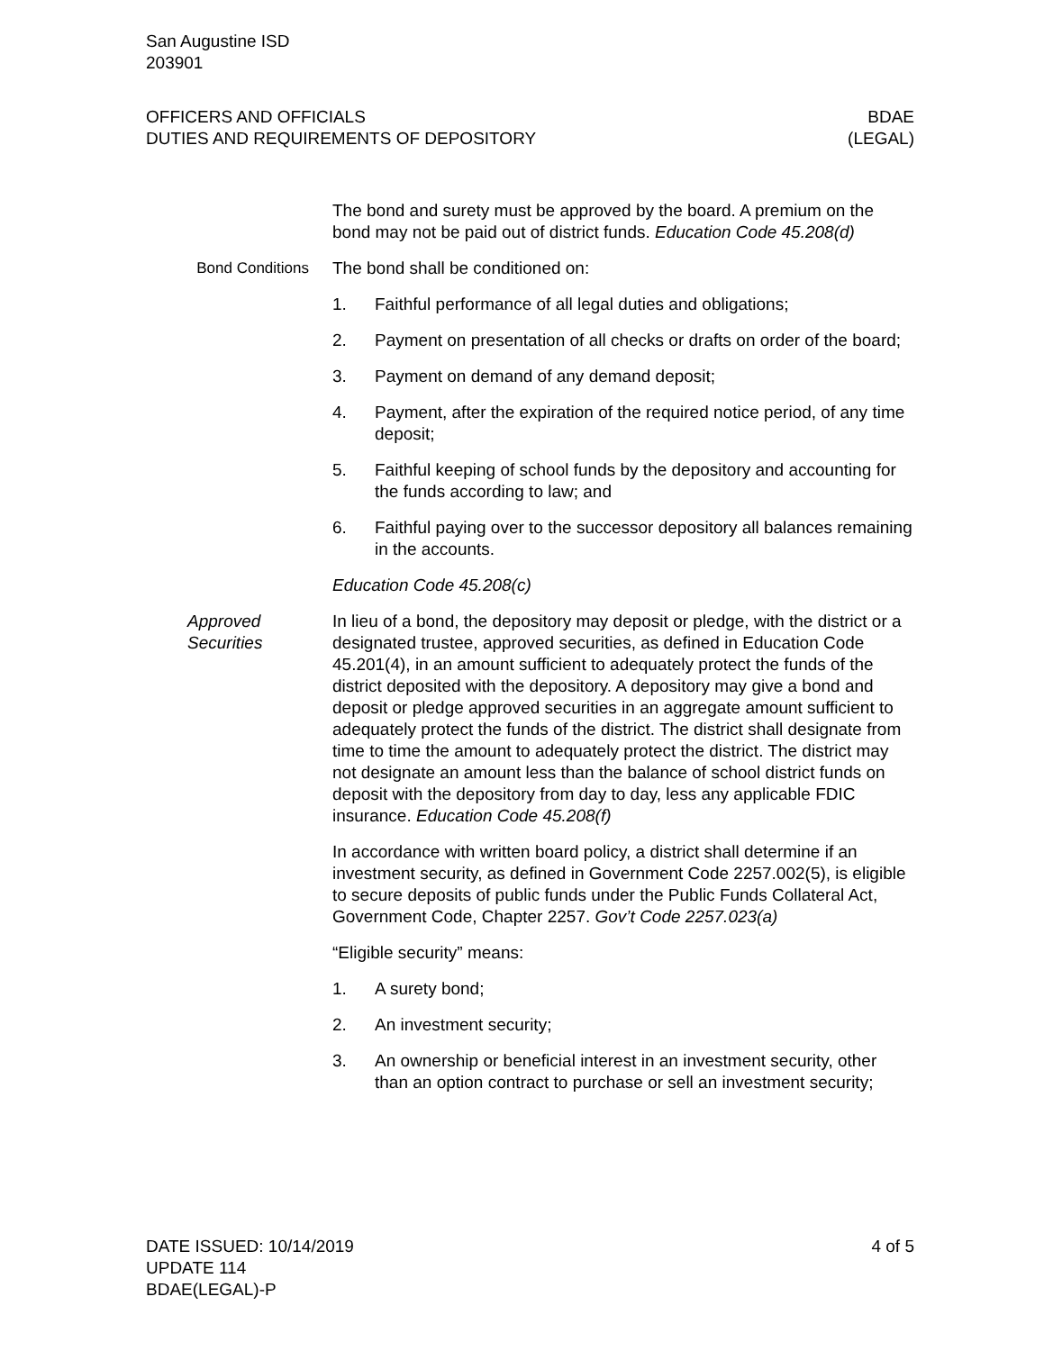San Augustine ISD
203901
OFFICERS AND OFFICIALS
DUTIES AND REQUIREMENTS OF DEPOSITORY
BDAE
(LEGAL)
The bond and surety must be approved by the board. A premium on the bond may not be paid out of district funds. Education Code 45.208(d)
Bond Conditions The bond shall be conditioned on:
1. Faithful performance of all legal duties and obligations;
2. Payment on presentation of all checks or drafts on order of the board;
3. Payment on demand of any demand deposit;
4. Payment, after the expiration of the required notice period, of any time deposit;
5. Faithful keeping of school funds by the depository and accounting for the funds according to law; and
6. Faithful paying over to the successor depository all balances remaining in the accounts.
Education Code 45.208(c)
Approved Securities
In lieu of a bond, the depository may deposit or pledge, with the district or a designated trustee, approved securities, as defined in Education Code 45.201(4), in an amount sufficient to adequately protect the funds of the district deposited with the depository. A depository may give a bond and deposit or pledge approved securities in an aggregate amount sufficient to adequately protect the funds of the district. The district shall designate from time to time the amount to adequately protect the district. The district may not designate an amount less than the balance of school district funds on deposit with the depository from day to day, less any applicable FDIC insurance. Education Code 45.208(f)
In accordance with written board policy, a district shall determine if an investment security, as defined in Government Code 2257.002(5), is eligible to secure deposits of public funds under the Public Funds Collateral Act, Government Code, Chapter 2257. Gov’t Code 2257.023(a)
“Eligible security” means:
1. A surety bond;
2. An investment security;
3. An ownership or beneficial interest in an investment security, other than an option contract to purchase or sell an investment security;
DATE ISSUED: 10/14/2019
UPDATE 114
BDAE(LEGAL)-P
4 of 5